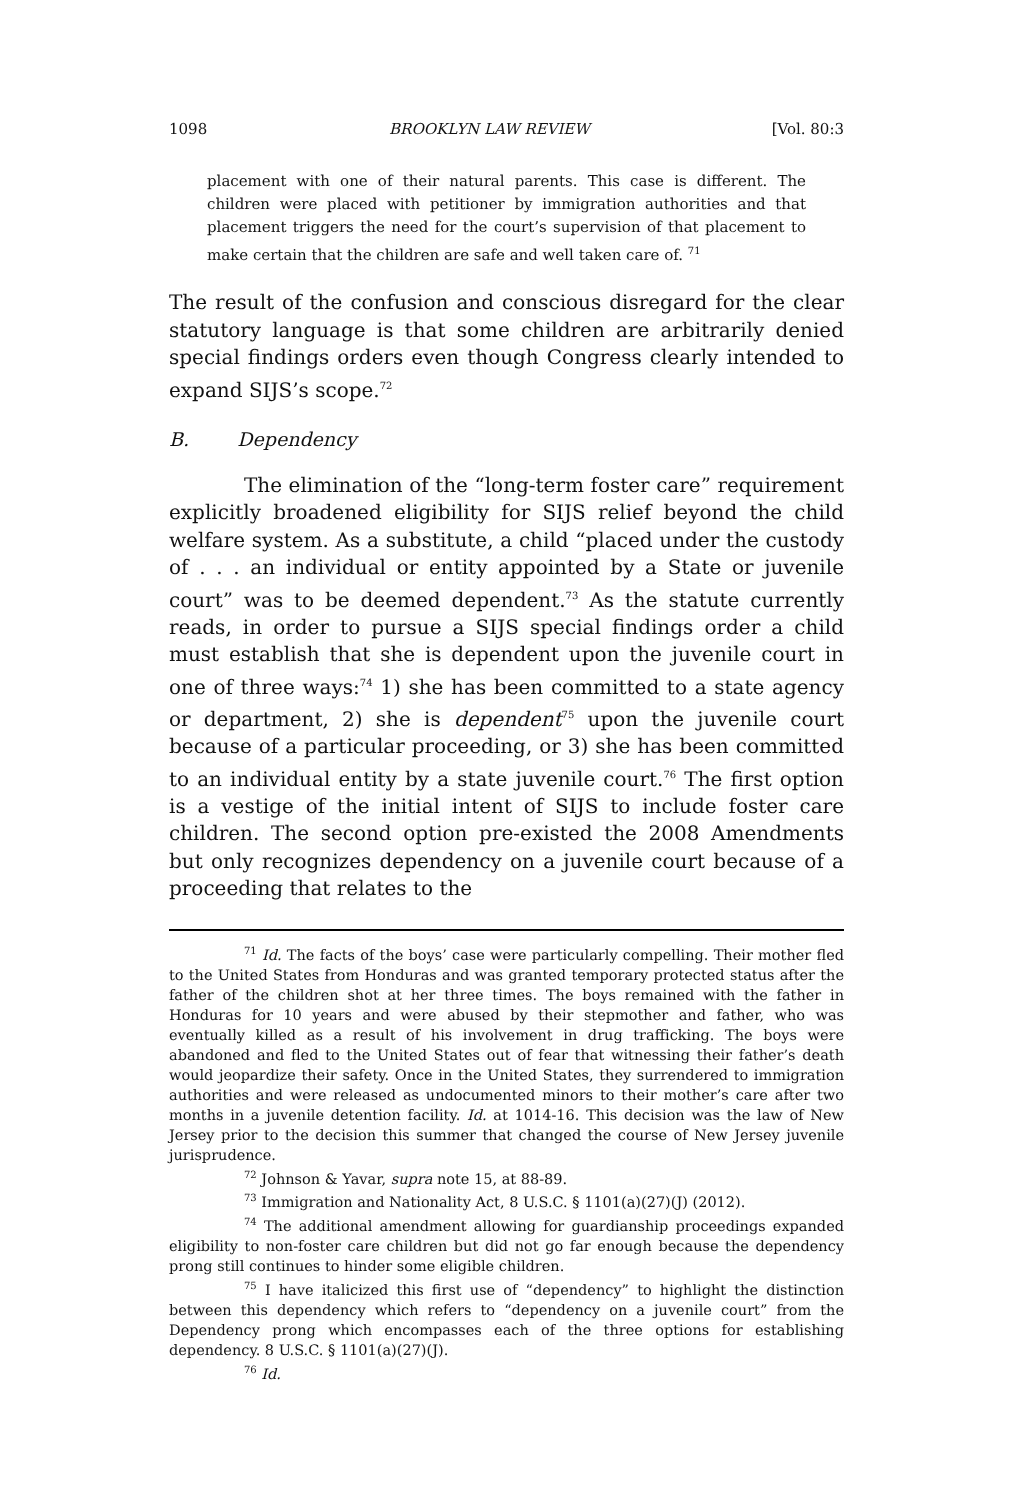1098 BROOKLYN LAW REVIEW [Vol. 80:3
placement with one of their natural parents. This case is different. The children were placed with petitioner by immigration authorities and that placement triggers the need for the court’s supervision of that placement to make certain that the children are safe and well taken care of. <sup>71</sup>
The result of the confusion and conscious disregard for the clear statutory language is that some children are arbitrarily denied special findings orders even though Congress clearly intended to expand SIJS’s scope.<sup>72</sup>
B. Dependency
The elimination of the “long-term foster care” requirement explicitly broadened eligibility for SIJS relief beyond the child welfare system. As a substitute, a child “placed under the custody of . . . an individual or entity appointed by a State or juvenile court” was to be deemed dependent.<sup>73</sup> As the statute currently reads, in order to pursue a SIJS special findings order a child must establish that she is dependent upon the juvenile court in one of three ways:<sup>74</sup> 1) she has been committed to a state agency or department, 2) she is dependent<sup>75</sup> upon the juvenile court because of a particular proceeding, or 3) she has been committed to an individual entity by a state juvenile court.<sup>76</sup> The first option is a vestige of the initial intent of SIJS to include foster care children. The second option pre-existed the 2008 Amendments but only recognizes dependency on a juvenile court because of a proceeding that relates to the
<sup>71</sup> Id. The facts of the boys’ case were particularly compelling. Their mother fled to the United States from Honduras and was granted temporary protected status after the father of the children shot at her three times. The boys remained with the father in Honduras for 10 years and were abused by their stepmother and father, who was eventually killed as a result of his involvement in drug trafficking. The boys were abandoned and fled to the United States out of fear that witnessing their father’s death would jeopardize their safety. Once in the United States, they surrendered to immigration authorities and were released as undocumented minors to their mother’s care after two months in a juvenile detention facility. Id. at 1014-16. This decision was the law of New Jersey prior to the decision this summer that changed the course of New Jersey juvenile jurisprudence.
<sup>72</sup> Johnson & Yavar, supra note 15, at 88-89.
<sup>73</sup> Immigration and Nationality Act, 8 U.S.C. § 1101(a)(27)(J) (2012).
<sup>74</sup> The additional amendment allowing for guardianship proceedings expanded eligibility to non-foster care children but did not go far enough because the dependency prong still continues to hinder some eligible children.
<sup>75</sup> I have italicized this first use of “dependency” to highlight the distinction between this dependency which refers to “dependency on a juvenile court” from the Dependency prong which encompasses each of the three options for establishing dependency. 8 U.S.C. § 1101(a)(27)(J).
<sup>76</sup> Id.